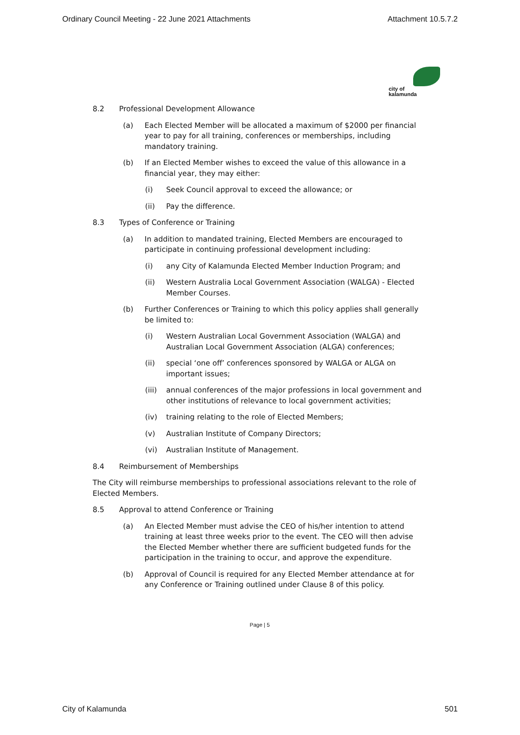Ordinary Council Meeting - 22 June 2021 Attachments Attachment 10.5.7.2
city of
kalamunda
8.2 Professional Development Allowance
(a) Each Elected Member will be allocated a maximum of $2000 per financial year to pay for all training, conferences or memberships, including mandatory training.
(b) If an Elected Member wishes to exceed the value of this allowance in a financial year, they may either:
(i) Seek Council approval to exceed the allowance; or
(ii) Pay the difference.
8.3 Types of Conference or Training
(a) In addition to mandated training, Elected Members are encouraged to participate in continuing professional development including:
(i) any City of Kalamunda Elected Member Induction Program; and
(ii) Western Australia Local Government Association (WALGA) - Elected Member Courses.
(b) Further Conferences or Training to which this policy applies shall generally be limited to:
(i) Western Australian Local Government Association (WALGA) and Australian Local Government Association (ALGA) conferences;
(ii) special ‘one off’ conferences sponsored by WALGA or ALGA on important issues;
(iii) annual conferences of the major professions in local government and other institutions of relevance to local government activities;
(iv) training relating to the role of Elected Members;
(v) Australian Institute of Company Directors;
(vi) Australian Institute of Management.
8.4 Reimbursement of Memberships
The City will reimburse memberships to professional associations relevant to the role of Elected Members.
8.5 Approval to attend Conference or Training
(a) An Elected Member must advise the CEO of his/her intention to attend training at least three weeks prior to the event. The CEO will then advise the Elected Member whether there are sufficient budgeted funds for the participation in the training to occur, and approve the expenditure.
(b) Approval of Council is required for any Elected Member attendance at for any Conference or Training outlined under Clause 8 of this policy.
Page | 5
City of Kalamunda 501